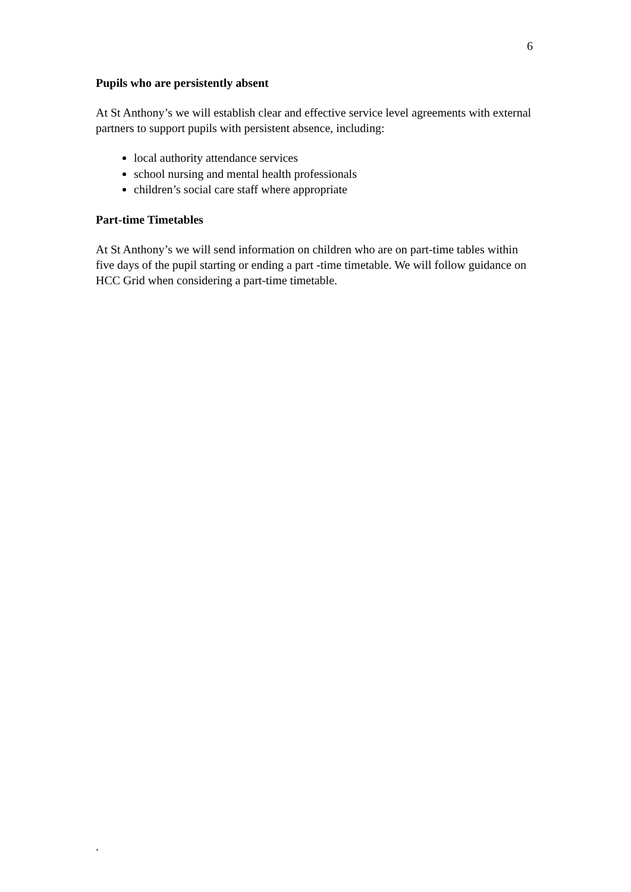6
Pupils who are persistently absent
At St Anthony’s we will establish clear and effective service level agreements with external partners to support pupils with persistent absence, including:
local authority attendance services
school nursing and mental health professionals
children’s social care staff where appropriate
Part-time Timetables
At St Anthony’s we will send information on children who are on part-time tables within five days of the pupil starting or ending a part -time timetable. We will follow guidance on HCC Grid when considering a part-time timetable.
.